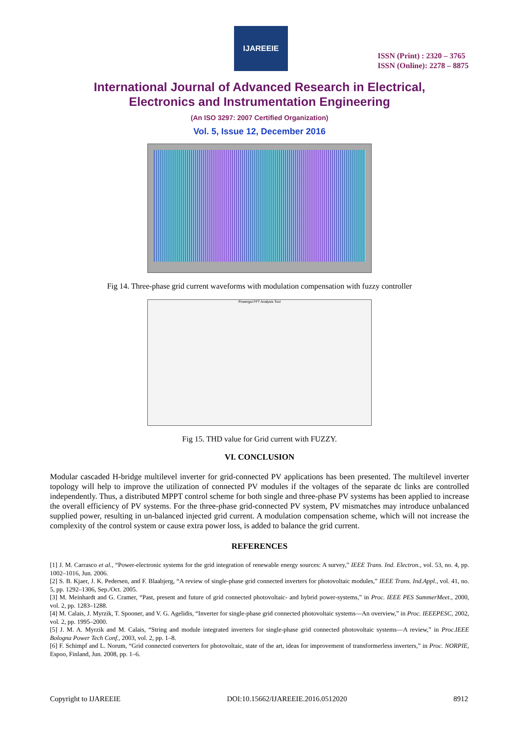IJAREEIE
ISSN (Print) : 2320 – 3765
ISSN (Online): 2278 – 8875
International Journal of Advanced Research in Electrical,
Electronics and Instrumentation Engineering
(An ISO 3297: 2007 Certified Organization)
Vol. 5, Issue 12, December 2016
Fig 14. Three-phase grid current waveforms with modulation compensation with fuzzy controller
Powergui FFT Analysis Tool
Fig 15. THD value for Grid current with FUZZY.
VI. CONCLUSION
Modular cascaded H-bridge multilevel inverter for grid-connected PV applications has been presented. The multilevel inverter topology will help to improve the utilization of connected PV modules if the voltages of the separate dc links are controlled independently. Thus, a distributed MPPT control scheme for both single and three-phase PV systems has been applied to increase the overall efficiency of PV systems. For the three-phase grid-connected PV system, PV mismatches may introduce unbalanced supplied power, resulting in un-balanced injected grid current. A modulation compensation scheme, which will not increase the complexity of the control system or cause extra power loss, is added to balance the grid current.
REFERENCES
[1] J. M. Carrasco et al., “Power-electronic systems for the grid integration of renewable energy sources: A survey,” IEEE Trans. Ind. Electron., vol. 53, no. 4, pp. 1002–1016, Jun. 2006.
[2] S. B. Kjaer, J. K. Pedersen, and F. Blaabjerg, “A review of single-phase grid connected inverters for photovoltaic modules,” IEEE Trans. Ind.Appl., vol. 41, no. 5, pp. 1292–1306, Sep./Oct. 2005.
[3] M. Meinhardt and G. Cramer, “Past, present and future of grid connected photovoltaic- and hybrid power-systems,” in Proc. IEEE PES SummerMeet., 2000, vol. 2, pp. 1283–1288.
[4] M. Calais, J. Myrzik, T. Spooner, and V. G. Agelidis, “Inverter for single-phase grid connected photovoltaic systems—An overview,” in Proc. IEEEPESC, 2002, vol. 2, pp. 1995–2000.
[5] J. M. A. Myrzik and M. Calais, “String and module integrated inverters for single-phase grid connected photovoltaic systems—A review,” in Proc.IEEE Bologna Power Tech Conf., 2003, vol. 2, pp. 1–8.
[6] F. Schimpf and L. Norum, “Grid connected converters for photovoltaic, state of the art, ideas for improvement of transformerless inverters,” in Proc. NORPIE, Espoo, Finland, Jun. 2008, pp. 1–6.
Copyright to IJAREEIE DOI:10.15662/IJAREEIE.2016.0512020 8912